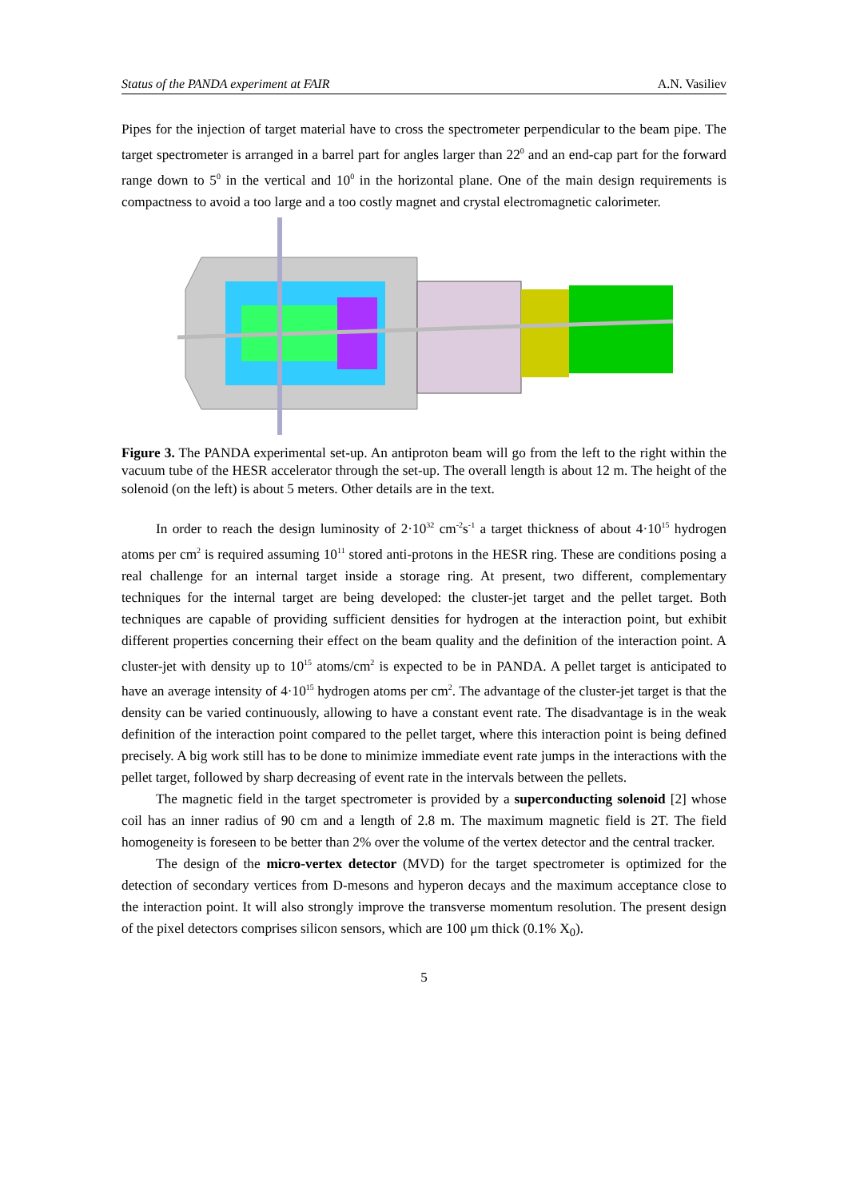Status of the PANDA experiment at FAIR A.N. Vasiliev
Pipes for the injection of target material have to cross the spectrometer perpendicular to the beam pipe. The target spectrometer is arranged in a barrel part for angles larger than 22<sup>0</sup> and an end-cap part for the forward range down to 5<sup>0</sup> in the vertical and 10<sup>0</sup> in the horizontal plane. One of the main design requirements is compactness to avoid a too large and a too costly magnet and crystal electromagnetic calorimeter.
Figure 3. The PANDA experimental set-up. An antiproton beam will go from the left to the right within the vacuum tube of the HESR accelerator through the set-up. The overall length is about 12 m. The height of the solenoid (on the left) is about 5 meters. Other details are in the text.
In order to reach the design luminosity of 2·10<sup>32</sup> cm<sup>-2</sup>s<sup>-1</sup> a target thickness of about 4·10<sup>15</sup> hydrogen atoms per cm<sup>2</sup> is required assuming 10<sup>11</sup> stored anti-protons in the HESR ring. These are conditions posing a real challenge for an internal target inside a storage ring. At present, two different, complementary techniques for the internal target are being developed: the cluster-jet target and the pellet target. Both techniques are capable of providing sufficient densities for hydrogen at the interaction point, but exhibit different properties concerning their effect on the beam quality and the definition of the interaction point. A cluster-jet with density up to 10<sup>15</sup> atoms/cm<sup>2</sup> is expected to be in PANDA. A pellet target is anticipated to have an average intensity of 4·10<sup>15</sup> hydrogen atoms per cm<sup>2</sup>. The advantage of the cluster-jet target is that the density can be varied continuously, allowing to have a constant event rate. The disadvantage is in the weak definition of the interaction point compared to the pellet target, where this interaction point is being defined precisely. A big work still has to be done to minimize immediate event rate jumps in the interactions with the pellet target, followed by sharp decreasing of event rate in the intervals between the pellets.
The magnetic field in the target spectrometer is provided by a superconducting solenoid [2] whose coil has an inner radius of 90 cm and a length of 2.8 m. The maximum magnetic field is 2T. The field homogeneity is foreseen to be better than 2% over the volume of the vertex detector and the central tracker.
The design of the micro-vertex detector (MVD) for the target spectrometer is optimized for the detection of secondary vertices from D-mesons and hyperon decays and the maximum acceptance close to the interaction point. It will also strongly improve the transverse momentum resolution. The present design of the pixel detectors comprises silicon sensors, which are 100 μm thick (0.1% X<sub>0</sub>).
5